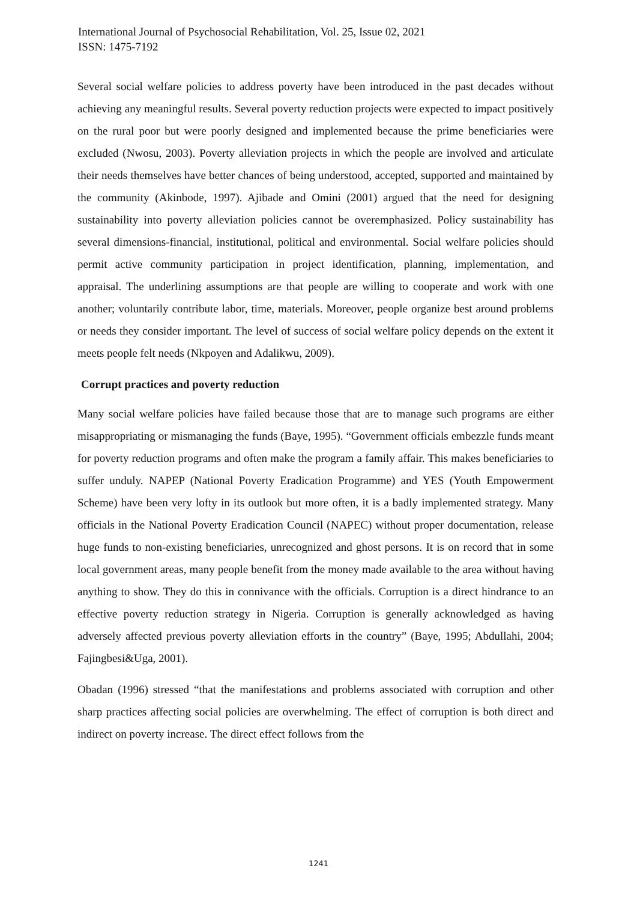International Journal of Psychosocial Rehabilitation, Vol. 25, Issue 02, 2021
ISSN: 1475-7192
Several social welfare policies to address poverty have been introduced in the past decades without achieving any meaningful results. Several poverty reduction projects were expected to impact positively on the rural poor but were poorly designed and implemented because the prime beneficiaries were excluded (Nwosu, 2003). Poverty alleviation projects in which the people are involved and articulate their needs themselves have better chances of being understood, accepted, supported and maintained by the community (Akinbode, 1997). Ajibade and Omini (2001) argued that the need for designing sustainability into poverty alleviation policies cannot be overemphasized. Policy sustainability has several dimensions-financial, institutional, political and environmental. Social welfare policies should permit active community participation in project identification, planning, implementation, and appraisal. The underlining assumptions are that people are willing to cooperate and work with one another; voluntarily contribute labor, time, materials. Moreover, people organize best around problems or needs they consider important. The level of success of social welfare policy depends on the extent it meets people felt needs (Nkpoyen and Adalikwu, 2009).
Corrupt practices and poverty reduction
Many social welfare policies have failed because those that are to manage such programs are either misappropriating or mismanaging the funds (Baye, 1995). “Government officials embezzle funds meant for poverty reduction programs and often make the program a family affair. This makes beneficiaries to suffer unduly. NAPEP (National Poverty Eradication Programme) and YES (Youth Empowerment Scheme) have been very lofty in its outlook but more often, it is a badly implemented strategy. Many officials in the National Poverty Eradication Council (NAPEC) without proper documentation, release huge funds to non-existing beneficiaries, unrecognized and ghost persons. It is on record that in some local government areas, many people benefit from the money made available to the area without having anything to show. They do this in connivance with the officials. Corruption is a direct hindrance to an effective poverty reduction strategy in Nigeria. Corruption is generally acknowledged as having adversely affected previous poverty alleviation efforts in the country” (Baye, 1995; Abdullahi, 2004; Fajingbesi&Uga, 2001).
Obadan (1996) stressed “that the manifestations and problems associated with corruption and other sharp practices affecting social policies are overwhelming. The effect of corruption is both direct and indirect on poverty increase. The direct effect follows from the
1241